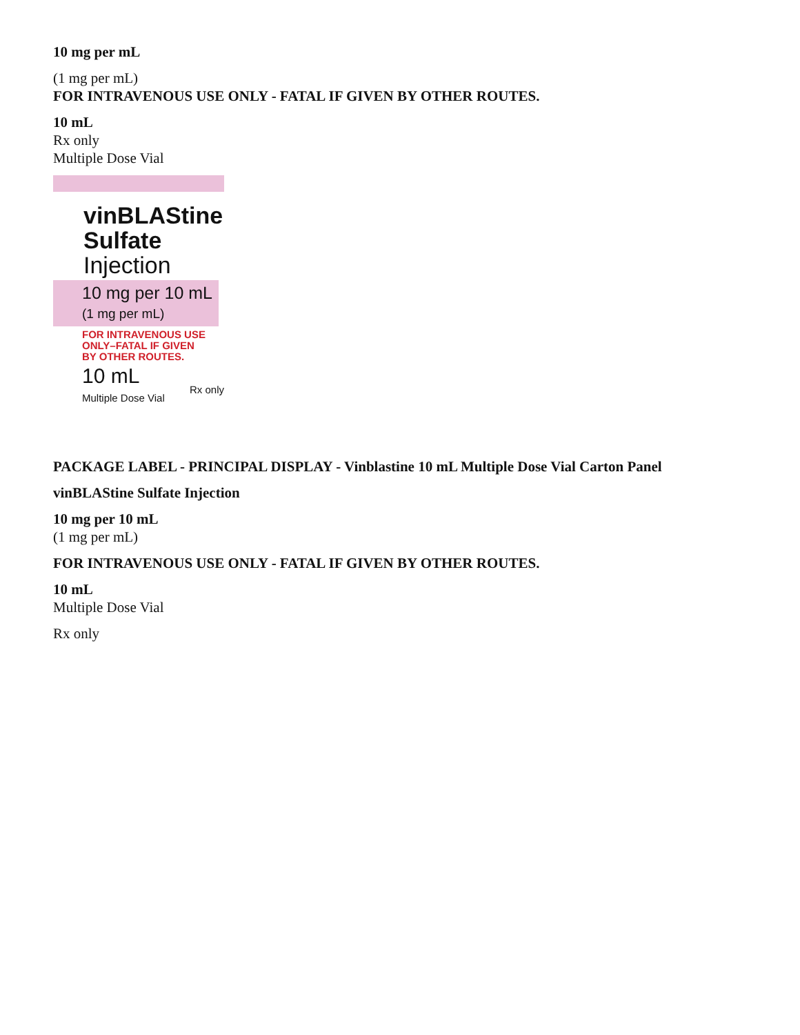10 mg per mL
(1 mg per mL)
FOR INTRAVENOUS USE ONLY - FATAL IF GIVEN BY OTHER ROUTES.
10 mL
Rx only
Multiple Dose Vial
vinBLAStine
Sulfate
Injection
10 mg per 10 mL
(1 mg per mL)
FOR INTRAVENOUS USE
ONLY–FATAL IF GIVEN
BY OTHER ROUTES.
10 mL
Multiple Dose Vial
Rx only
PACKAGE LABEL - PRINCIPAL DISPLAY - Vinblastine 10 mL Multiple Dose Vial Carton Panel
vinBLAStine Sulfate Injection
10 mg per 10 mL
(1 mg per mL)
FOR INTRAVENOUS USE ONLY - FATAL IF GIVEN BY OTHER ROUTES.
10 mL
Multiple Dose Vial
Rx only